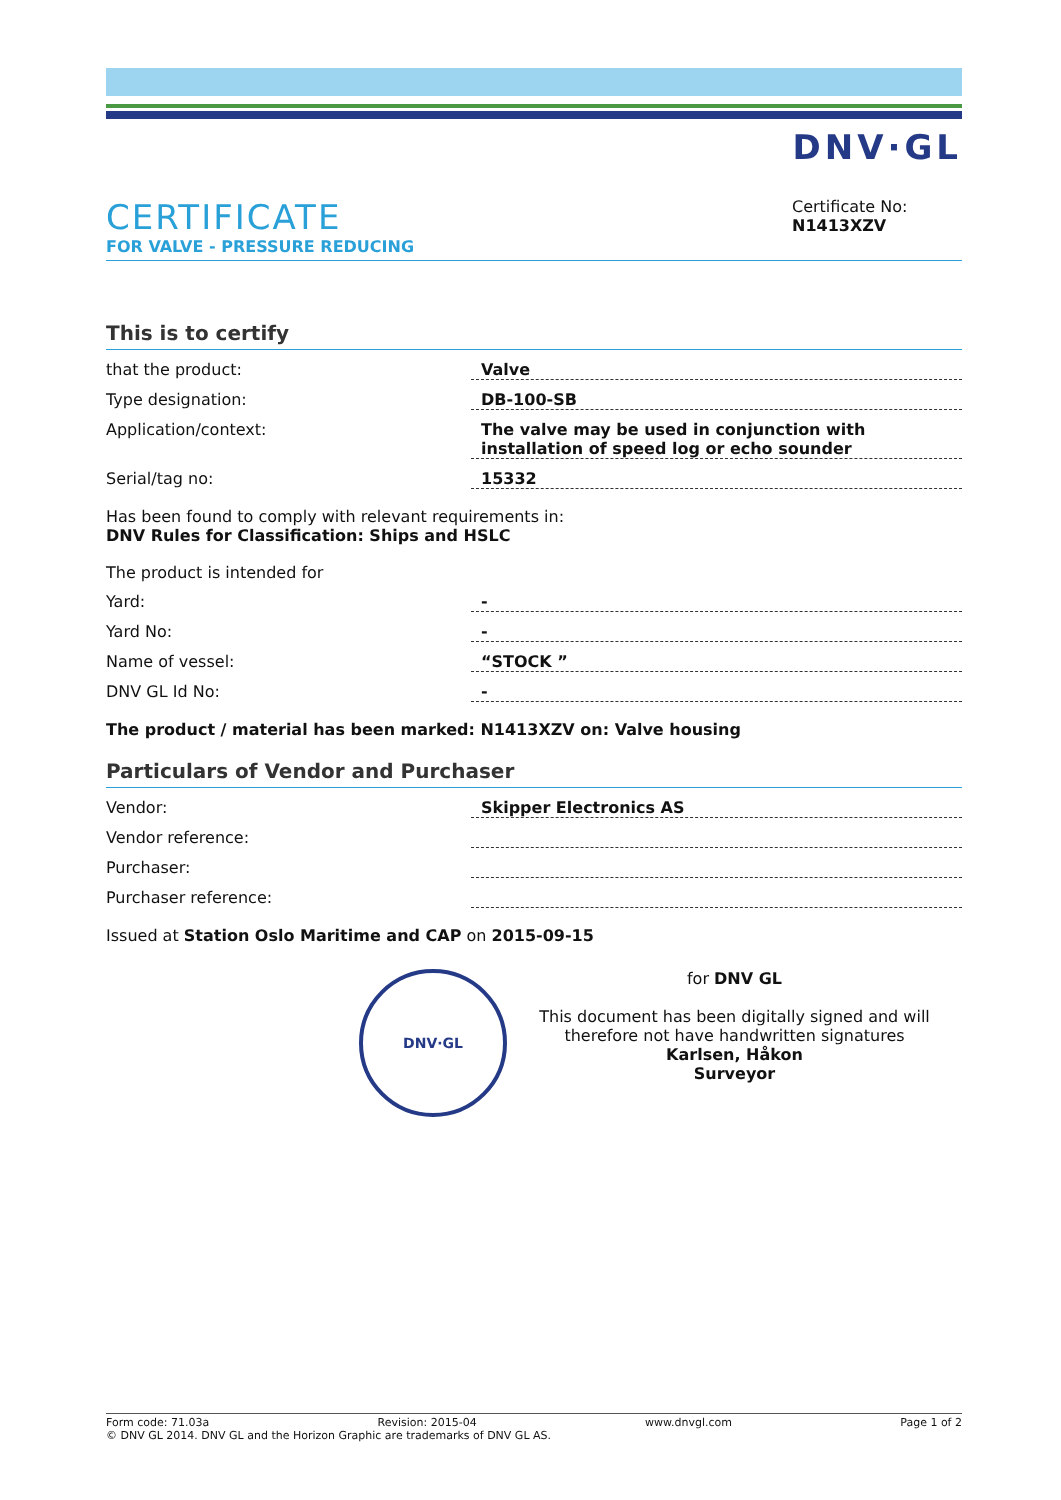DNV·GL
CERTIFICATE
FOR VALVE - PRESSURE REDUCING
Certificate No:
N1413XZV
This is to certify
that the product: Valve
Type designation: DB-100-SB
Application/context: The valve may be used in conjunction with installation of speed log or echo sounder
Serial/tag no: 15332
Has been found to comply with relevant requirements in:
DNV Rules for Classification: Ships and HSLC
The product is intended for
Yard: -
Yard No: -
Name of vessel: “STOCK ”
DNV GL Id No: -
The product / material has been marked: N1413XZV on: Valve housing
Particulars of Vendor and Purchaser
Vendor: Skipper Electronics AS
Vendor reference:
Purchaser:
Purchaser reference:
Issued at Station Oslo Maritime and CAP on 2015-09-15
DNV·GL
for DNV GL
This document has been digitally signed and will therefore not have handwritten signatures
Karlsen, Håkon
Surveyor
Form code: 71.03a Revision: 2015-04 www.dnvgl.com Page 1 of 2
© DNV GL 2014. DNV GL and the Horizon Graphic are trademarks of DNV GL AS.